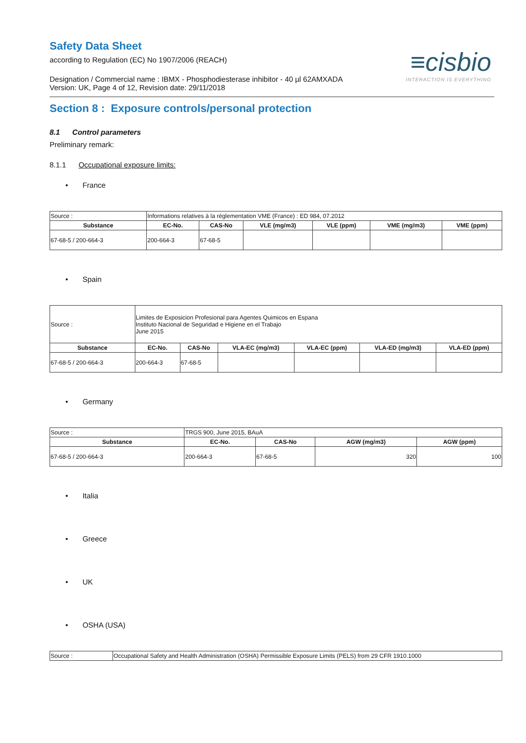≡cisbio
INTERACTION IS EVERYTHING
Safety Data Sheet
according to Regulation (EC) No 1907/2006 (REACH)
Designation / Commercial name : IBMX - Phosphodiesterase inhibitor - 40 µl 62AMXADA
Version: UK, Page 4 of 12, Revision date: 29/11/2018
Section 8 : Exposure controls/personal protection
8.1 Control parameters
Preliminary remark:
8.1.1 Occupational exposure limits:
• France
| Source : | Informations relatives à la réglementation VME (France) : ED 984, 07.2012 | | | | | |
| Substance | EC-No. | CAS-No | VLE (mg/m3) | VLE (ppm) | VME (mg/m3) | VME (ppm) |
| 67-68-5 / 200-664-3 | 200-664-3 | 67-68-5 | | | | |
• Spain
| Source : | Limites de Exposicion Profesional para Agentes Quimicos en Espana Instituto Nacional de Seguridad e Higiene en el Trabajo June 2015 | | | | | |
| Substance | EC-No. | CAS-No | VLA-EC (mg/m3) | VLA-EC (ppm) | VLA-ED (mg/m3) | VLA-ED (ppm) |
| 67-68-5 / 200-664-3 | 200-664-3 | 67-68-5 | | | | |
• Germany
| Source : | TRGS 900, June 2015, BAuA | | | |
| Substance | EC-No. | CAS-No | AGW (mg/m3) | AGW (ppm) |
| 67-68-5 / 200-664-3 | 200-664-3 | 67-68-5 | 320 | 100 |
• Italia
• Greece
• UK
• OSHA (USA)
| Source : | Occupational Safety and Health Administration (OSHA) Permissible Exposure Limits (PELS) from 29 CFR 1910.1000 |